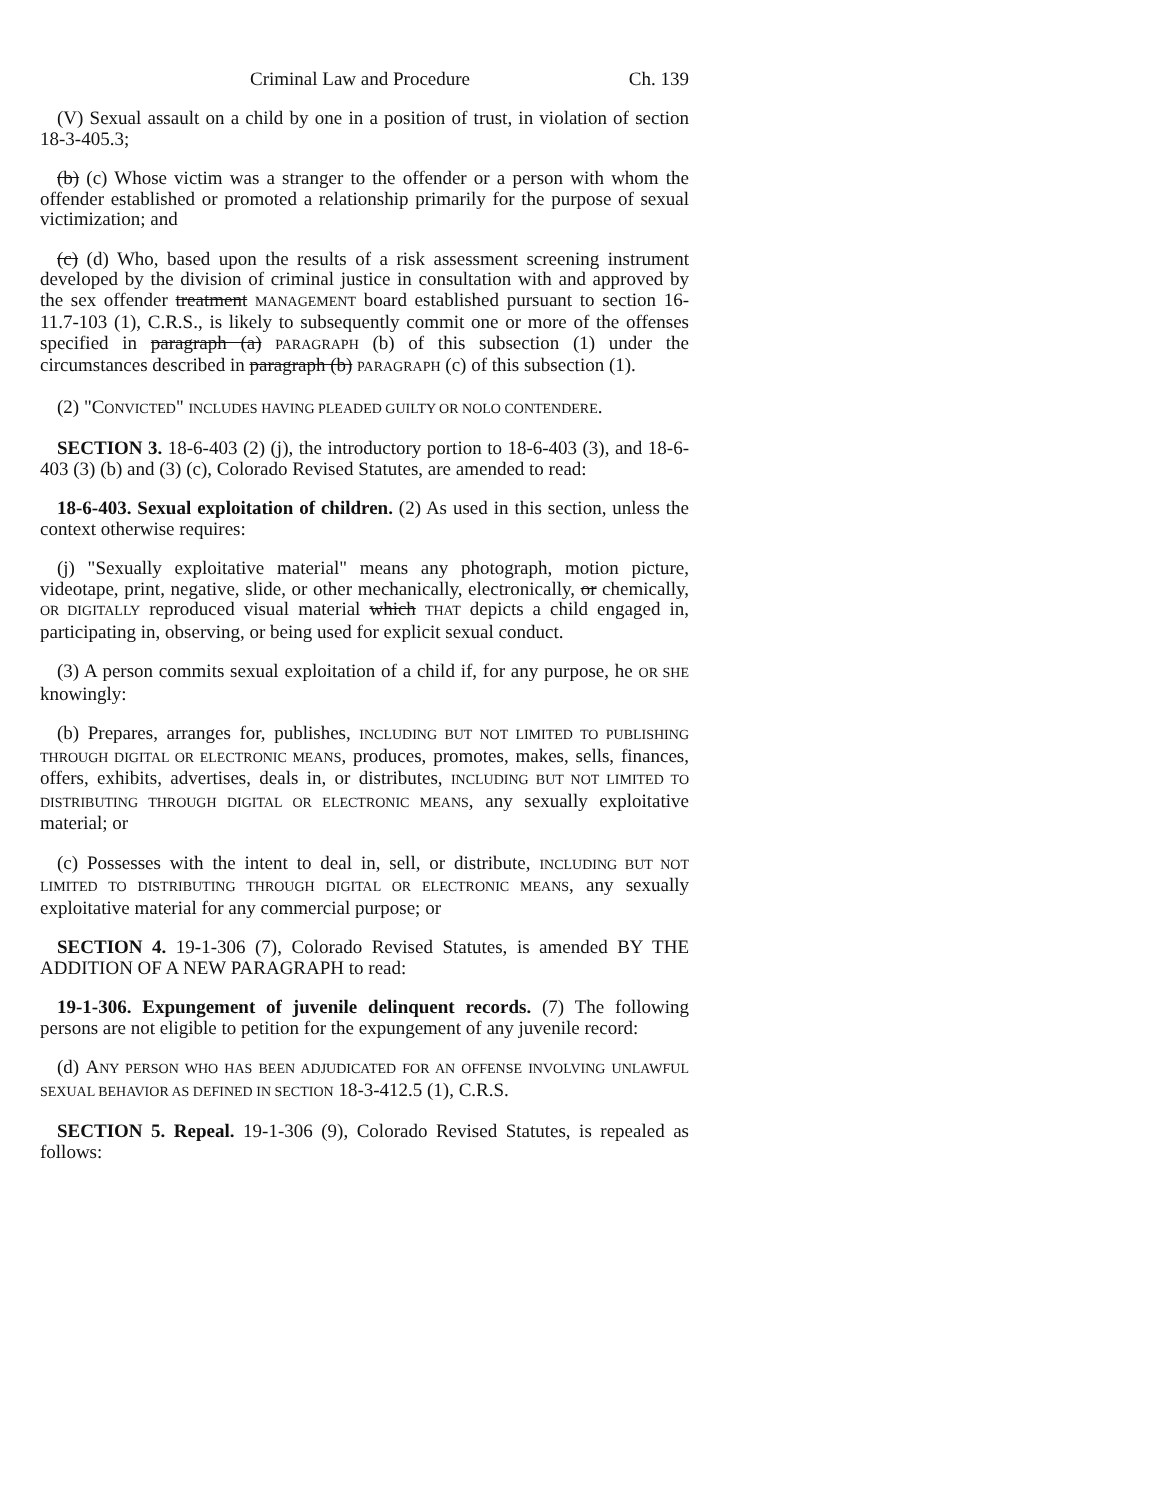Criminal Law and Procedure Ch. 139
(V) Sexual assault on a child by one in a position of trust, in violation of section 18-3-405.3;
(b) (c) Whose victim was a stranger to the offender or a person with whom the offender established or promoted a relationship primarily for the purpose of sexual victimization; and
(c) (d) Who, based upon the results of a risk assessment screening instrument developed by the division of criminal justice in consultation with and approved by the sex offender treatment MANAGEMENT board established pursuant to section 16-11.7-103 (1), C.R.S., is likely to subsequently commit one or more of the offenses specified in paragraph (a) PARAGRAPH (b) of this subsection (1) under the circumstances described in paragraph (b) PARAGRAPH (c) of this subsection (1).
(2) "CONVICTED" INCLUDES HAVING PLEADED GUILTY OR NOLO CONTENDERE.
SECTION 3. 18-6-403 (2) (j), the introductory portion to 18-6-403 (3), and 18-6-403 (3) (b) and (3) (c), Colorado Revised Statutes, are amended to read:
18-6-403. Sexual exploitation of children. (2) As used in this section, unless the context otherwise requires:
(j) "Sexually exploitative material" means any photograph, motion picture, videotape, print, negative, slide, or other mechanically, electronically, or chemically, OR DIGITALLY reproduced visual material which THAT depicts a child engaged in, participating in, observing, or being used for explicit sexual conduct.
(3) A person commits sexual exploitation of a child if, for any purpose, he OR SHE knowingly:
(b) Prepares, arranges for, publishes, INCLUDING BUT NOT LIMITED TO PUBLISHING THROUGH DIGITAL OR ELECTRONIC MEANS, produces, promotes, makes, sells, finances, offers, exhibits, advertises, deals in, or distributes, INCLUDING BUT NOT LIMITED TO DISTRIBUTING THROUGH DIGITAL OR ELECTRONIC MEANS, any sexually exploitative material; or
(c) Possesses with the intent to deal in, sell, or distribute, INCLUDING BUT NOT LIMITED TO DISTRIBUTING THROUGH DIGITAL OR ELECTRONIC MEANS, any sexually exploitative material for any commercial purpose; or
SECTION 4. 19-1-306 (7), Colorado Revised Statutes, is amended BY THE ADDITION OF A NEW PARAGRAPH to read:
19-1-306. Expungement of juvenile delinquent records. (7) The following persons are not eligible to petition for the expungement of any juvenile record:
(d) ANY PERSON WHO HAS BEEN ADJUDICATED FOR AN OFFENSE INVOLVING UNLAWFUL SEXUAL BEHAVIOR AS DEFINED IN SECTION 18-3-412.5 (1), C.R.S.
SECTION 5. Repeal. 19-1-306 (9), Colorado Revised Statutes, is repealed as follows: